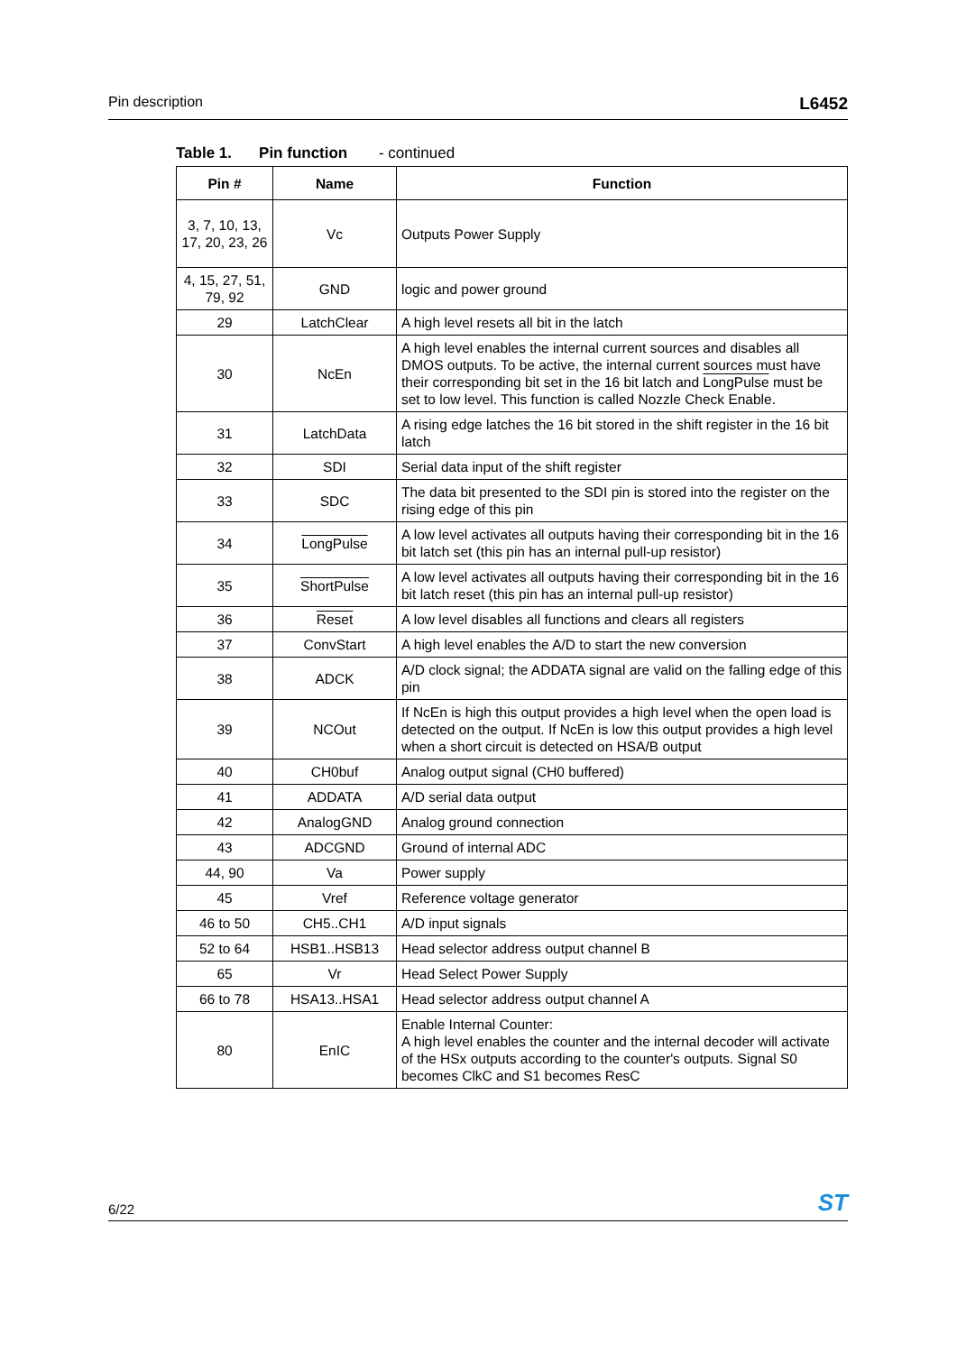Pin description L6452
Table 1. Pin function - continued
| Pin # | Name | Function |
| --- | --- | --- |
| 3, 7, 10, 13, 17, 20, 23, 26 | Vc | Outputs Power Supply |
| 4, 15, 27, 51, 79, 92 | GND | logic and power ground |
| 29 | LatchClear | A high level resets all bit in the latch |
| 30 | NcEn | A high level enables the internal current sources and disables all DMOS outputs. To be active, the internal current sources must have their corresponding bit set in the 16 bit latch and LongPulse must be set to low level. This function is called Nozzle Check Enable. |
| 31 | LatchData | A rising edge latches the 16 bit stored in the shift register in the 16 bit latch |
| 32 | SDI | Serial data input of the shift register |
| 33 | SDC | The data bit presented to the SDI pin is stored into the register on the rising edge of this pin |
| 34 | LongPulse | A low level activates all outputs having their corresponding bit in the 16 bit latch set (this pin has an internal pull-up resistor) |
| 35 | ShortPulse | A low level activates all outputs having their corresponding bit in the 16 bit latch reset (this pin has an internal pull-up resistor) |
| 36 | Reset | A low level disables all functions and clears all registers |
| 37 | ConvStart | A high level enables the A/D to start the new conversion |
| 38 | ADCK | A/D clock signal; the ADDATA signal are valid on the falling edge of this pin |
| 39 | NCOut | If NcEn is high this output provides a high level when the open load is detected on the output. If NcEn is low this output provides a high level when a short circuit is detected on HSA/B output |
| 40 | CH0buf | Analog output signal (CH0 buffered) |
| 41 | ADDATA | A/D serial data output |
| 42 | AnalogGND | Analog ground connection |
| 43 | ADCGND | Ground of internal ADC |
| 44, 90 | Va | Power supply |
| 45 | Vref | Reference voltage generator |
| 46 to 50 | CH5..CH1 | A/D input signals |
| 52 to 64 | HSB1..HSB13 | Head selector address output channel B |
| 65 | Vr | Head Select Power Supply |
| 66 to 78 | HSA13..HSA1 | Head selector address output channel A |
| 80 | EnIC | Enable Internal Counter: A high level enables the counter and the internal decoder will activate of the HSx outputs according to the counter's outputs. Signal S0 becomes ClkC and S1 becomes ResC |
6/22 ST